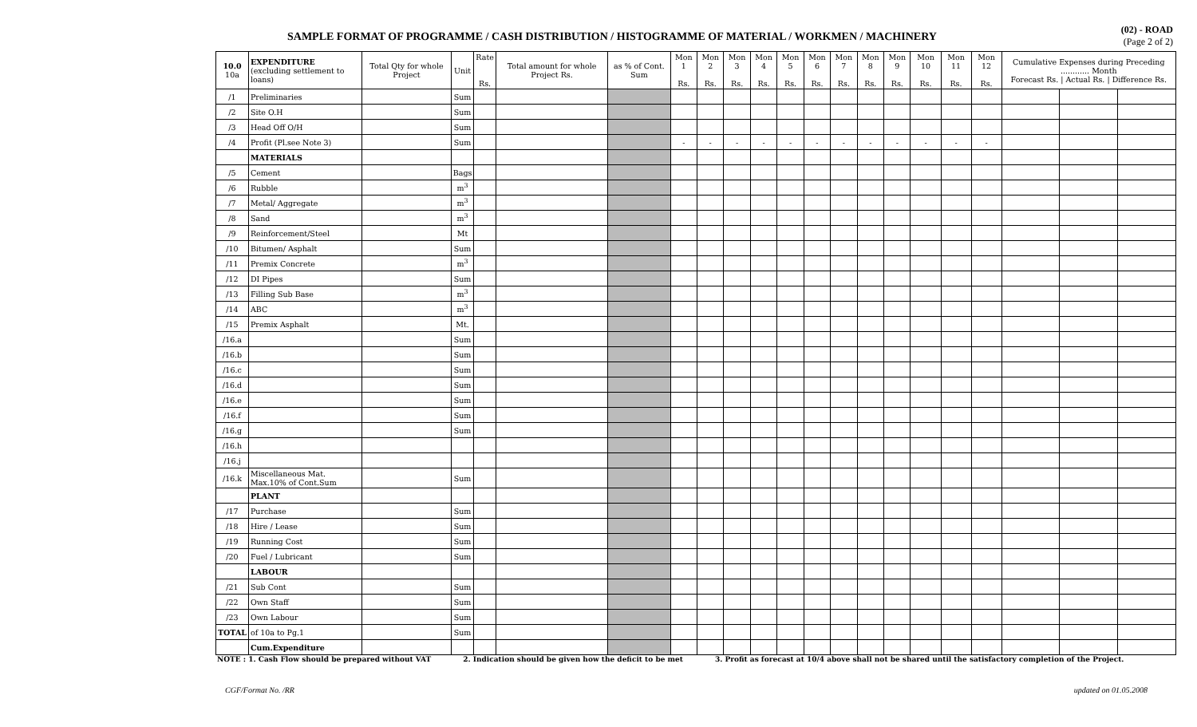SAMPLE FORMAT OF PROGRAMME / CASH DISTRIBUTION / HISTOGRAMME OF MATERIAL / WORKMEN / MACHINERY
(02) - ROAD
(Page 2 of 2)
| 10.0 10a | EXPENDITURE (excluding settlement to loans) | Total Qty for whole Project | Unit | Rate Rs. | Total amount for whole Project Rs. | as % of Cont. Sum | Mon 1 Rs. | Mon 2 Rs. | Mon 3 Rs. | Mon 4 Rs. | Mon 5 Rs. | Mon 6 Rs. | Mon 7 Rs. | Mon 8 Rs. | Mon 9 Rs. | Mon 10 Rs. | Mon 11 Rs. | Mon 12 Rs. | Cumulative Expenses during Preceding ............ Month Forecast Rs. / Actual Rs. / Difference Rs. | | |
| --- | --- | --- | --- | --- | --- | --- | --- | --- | --- | --- | --- | --- | --- | --- | --- | --- | --- | --- | --- | --- | --- |
| /1 | Preliminaries | | Sum | | | | | | | | | | | | | | | | | | |
| /2 | Site O.H | | Sum | | | | | | | | | | | | | | | | | | |
| /3 | Head Off O/H | | Sum | | | | | | | | | | | | | | | | | | |
| /4 | Profit (Pl.see Note 3) | | Sum | | | | - | - | - | - | - | - | - | - | - | - | - | - | | | |
| | MATERIALS | | | | | | | | | | | | | | | | | | | | |
| /5 | Cement | | Bags | | | | | | | | | | | | | | | | | | |
| /6 | Rubble | | m<sup>3</sup> | | | | | | | | | | | | | | | | | | |
| /7 | Metal/ Aggregate | | m<sup>3</sup> | | | | | | | | | | | | | | | | | | |
| /8 | Sand | | m<sup>3</sup> | | | | | | | | | | | | | | | | | | |
| /9 | Reinforcement/Steel | | Mt | | | | | | | | | | | | | | | | | | |
| /10 | Bitumen/ Asphalt | | Sum | | | | | | | | | | | | | | | | | | |
| /11 | Premix Concrete | | m<sup>3</sup> | | | | | | | | | | | | | | | | | | |
| /12 | DI Pipes | | Sum | | | | | | | | | | | | | | | | | | |
| /13 | Filling Sub Base | | m<sup>3</sup> | | | | | | | | | | | | | | | | | | |
| /14 | ABC | | m<sup>3</sup> | | | | | | | | | | | | | | | | | | |
| /15 | Premix Asphalt | | Mt. | | | | | | | | | | | | | | | | | | |
| /16.a | | | Sum | | | | | | | | | | | | | | | | | | |
| /16.b | | | Sum | | | | | | | | | | | | | | | | | | |
| /16.c | | | Sum | | | | | | | | | | | | | | | | | | |
| /16.d | | | Sum | | | | | | | | | | | | | | | | | | |
| /16.e | | | Sum | | | | | | | | | | | | | | | | | | |
| /16.f | | | Sum | | | | | | | | | | | | | | | | | | |
| /16.g | | | Sum | | | | | | | | | | | | | | | | | | |
| /16.h | | | | | | | | | | | | | | | | | | | | | |
| /16.j | | | | | | | | | | | | | | | | | | | | | |
| /16.k | Miscellaneous Mat. Max.10% of Cont.Sum | | Sum | | | | | | | | | | | | | | | | | | |
| | PLANT | | | | | | | | | | | | | | | | | | | | |
| /17 | Purchase | | Sum | | | | | | | | | | | | | | | | | | |
| /18 | Hire / Lease | | Sum | | | | | | | | | | | | | | | | | | |
| /19 | Running Cost | | Sum | | | | | | | | | | | | | | | | | | |
| /20 | Fuel / Lubricant | | Sum | | | | | | | | | | | | | | | | | | |
| | LABOUR | | | | | | | | | | | | | | | | | | | | |
| /21 | Sub Cont | | Sum | | | | | | | | | | | | | | | | | | |
| /22 | Own Staff | | Sum | | | | | | | | | | | | | | | | | | |
| /23 | Own Labour | | Sum | | | | | | | | | | | | | | | | | | |
| TOTAL | of 10a to Pg.1 | | Sum | | | | | | | | | | | | | | | | | | |
| | Cum.Expenditure | | | | | | | | | | | | | | | | | | | | |
NOTE : 1. Cash Flow should be prepared without VAT 2. Indication should be given how the deficit to be met 3. Profit as forecast at 10/4 above shall not be shared until the satisfactory completion of the Project.
CGF/Format No. /RR updated on 01.05.2008